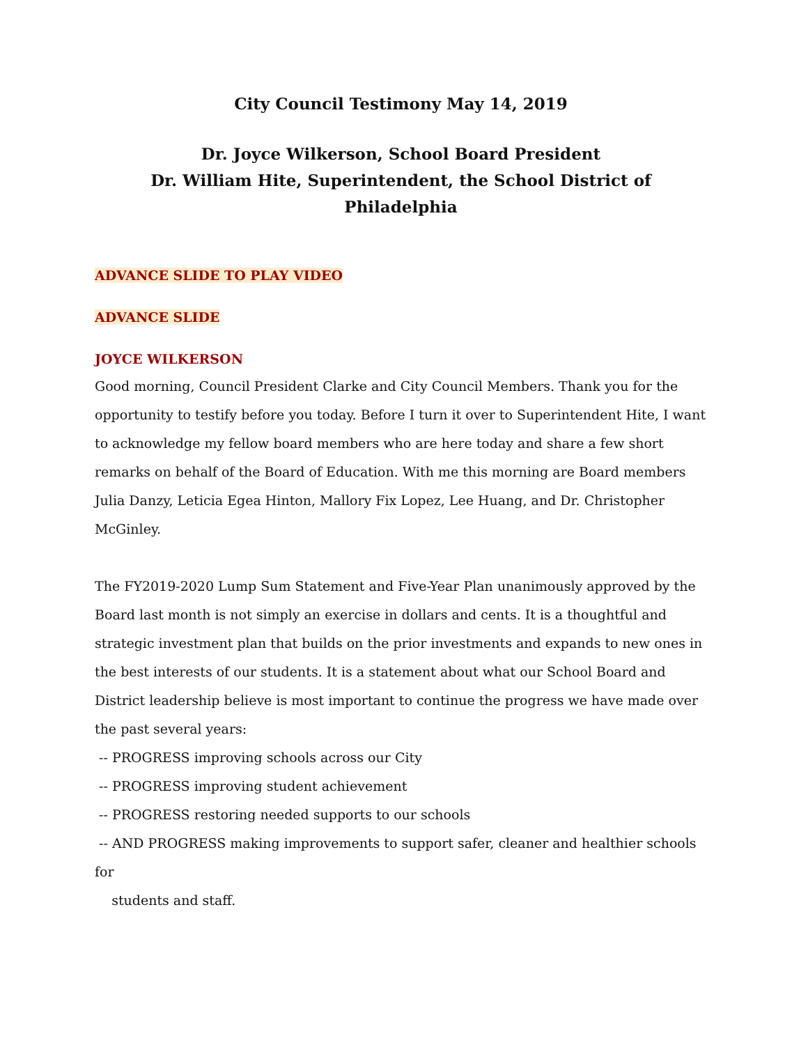City Council Testimony May 14, 2019
Dr. Joyce Wilkerson, School Board President
Dr. William Hite, Superintendent, the School District of Philadelphia
ADVANCE SLIDE TO PLAY VIDEO
ADVANCE SLIDE
JOYCE WILKERSON
Good morning, Council President Clarke and City Council Members. Thank you for the opportunity to testify before you today. Before I turn it over to Superintendent Hite, I want to acknowledge my fellow board members who are here today and share a few short remarks on behalf of the Board of Education. With me this morning are Board members Julia Danzy, Leticia Egea Hinton, Mallory Fix Lopez, Lee Huang, and Dr. Christopher McGinley.
The FY2019-2020 Lump Sum Statement and Five-Year Plan unanimously approved by the Board last month is not simply an exercise in dollars and cents. It is a thoughtful and strategic investment plan that builds on the prior investments and expands to new ones in the best interests of our students. It is a statement about what our School Board and District leadership believe is most important to continue the progress we have made over the past several years:
-- PROGRESS improving schools across our City
-- PROGRESS improving student achievement
-- PROGRESS restoring needed supports to our schools
-- AND PROGRESS making improvements to support safer, cleaner and healthier schools for
students and staff.